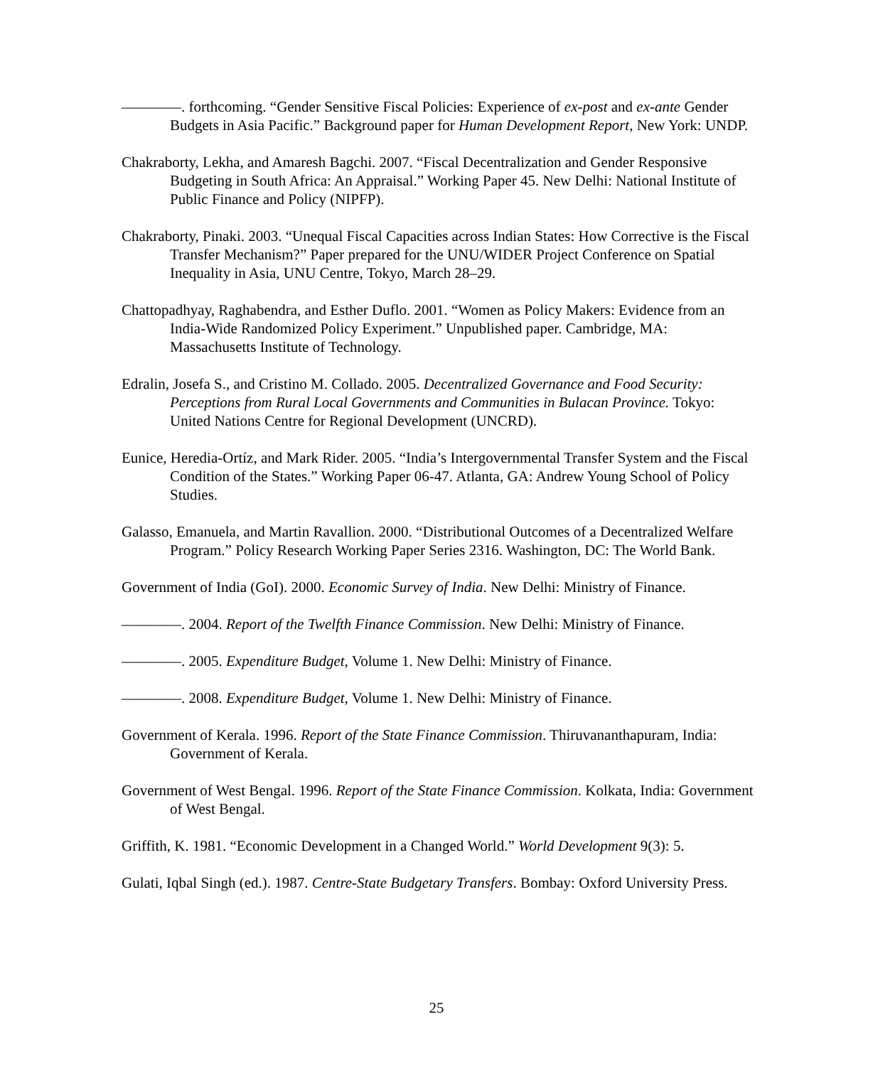————. forthcoming. “Gender Sensitive Fiscal Policies: Experience of ex-post and ex-ante Gender Budgets in Asia Pacific.” Background paper for Human Development Report, New York: UNDP.
Chakraborty, Lekha, and Amaresh Bagchi. 2007. “Fiscal Decentralization and Gender Responsive Budgeting in South Africa: An Appraisal.” Working Paper 45. New Delhi: National Institute of Public Finance and Policy (NIPFP).
Chakraborty, Pinaki. 2003. “Unequal Fiscal Capacities across Indian States: How Corrective is the Fiscal Transfer Mechanism?” Paper prepared for the UNU/WIDER Project Conference on Spatial Inequality in Asia, UNU Centre, Tokyo, March 28–29.
Chattopadhyay, Raghabendra, and Esther Duflo. 2001. “Women as Policy Makers: Evidence from an India-Wide Randomized Policy Experiment.” Unpublished paper. Cambridge, MA: Massachusetts Institute of Technology.
Edralin, Josefa S., and Cristino M. Collado. 2005. Decentralized Governance and Food Security: Perceptions from Rural Local Governments and Communities in Bulacan Province. Tokyo: United Nations Centre for Regional Development (UNCRD).
Eunice, Heredia-Ortíz, and Mark Rider. 2005. “India’s Intergovernmental Transfer System and the Fiscal Condition of the States.” Working Paper 06-47. Atlanta, GA: Andrew Young School of Policy Studies.
Galasso, Emanuela, and Martin Ravallion. 2000. “Distributional Outcomes of a Decentralized Welfare Program.” Policy Research Working Paper Series 2316. Washington, DC: The World Bank.
Government of India (GoI). 2000. Economic Survey of India. New Delhi: Ministry of Finance.
————. 2004. Report of the Twelfth Finance Commission. New Delhi: Ministry of Finance.
————. 2005. Expenditure Budget, Volume 1. New Delhi: Ministry of Finance.
————. 2008. Expenditure Budget, Volume 1. New Delhi: Ministry of Finance.
Government of Kerala. 1996. Report of the State Finance Commission. Thiruvananthapuram, India: Government of Kerala.
Government of West Bengal. 1996. Report of the State Finance Commission. Kolkata, India: Government of West Bengal.
Griffith, K. 1981. “Economic Development in a Changed World.” World Development 9(3): 5.
Gulati, Iqbal Singh (ed.). 1987. Centre-State Budgetary Transfers. Bombay: Oxford University Press.
25